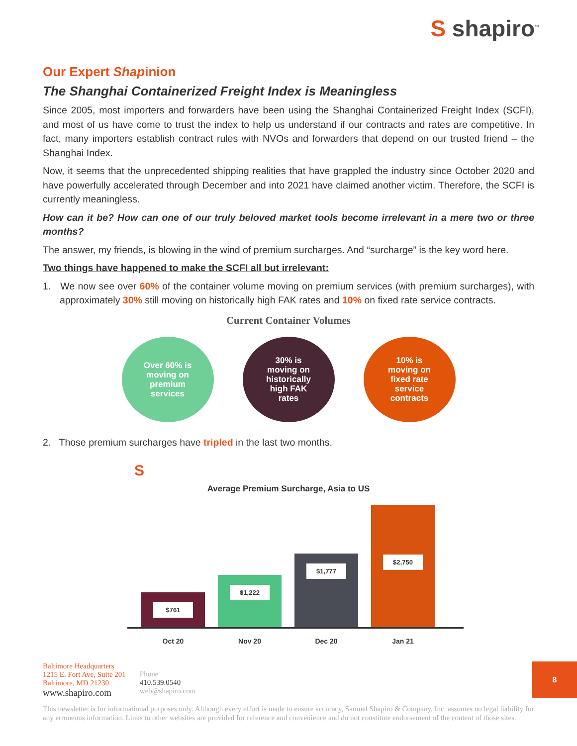S shapiro<sup>™</sup>
Our Expert Shapinion
The Shanghai Containerized Freight Index is Meaningless
Since 2005, most importers and forwarders have been using the Shanghai Containerized Freight Index (SCFI), and most of us have come to trust the index to help us understand if our contracts and rates are competitive. In fact, many importers establish contract rules with NVOs and forwarders that depend on our trusted friend – the Shanghai Index.
Now, it seems that the unprecedented shipping realities that have grappled the industry since October 2020 and have powerfully accelerated through December and into 2021 have claimed another victim. Therefore, the SCFI is currently meaningless.
How can it be? How can one of our truly beloved market tools become irrelevant in a mere two or three months?
The answer, my friends, is blowing in the wind of premium surcharges. And “surcharge” is the key word here.
Two things have happened to make the SCFI all but irrelevant:
1. We now see over 60% of the container volume moving on premium services (with premium surcharges), with approximately 30% still moving on historically high FAK rates and 10% on fixed rate service contracts.
Current Container Volumes
Over 60% is
moving on
premium
services
30% is
moving on
historically
high FAK
rates
10% is
moving on
fixed rate
service
contracts
2. Those premium surcharges have tripled in the last two months.
S
Average Premium Surcharge, Asia to US
$761
$1,222
$1,777
$2,750
Oct 20 Nov 20 Dec 20 Jan 21
Baltimore Headquarters
1215 E. Fort Ave, Suite 201
Baltimore, MD 21230
www.shapiro.com
Phone
410.539.0540
web@shapiro.com
This newsletter is for informational purposes only. Although every effort is made to ensure accuracy, Samuel Shapiro & Company, Inc. assumes no legal liability for any erroneous information. Links to other websites are provided for reference and convenience and do not constitute endorsement of the content of those sites.
8